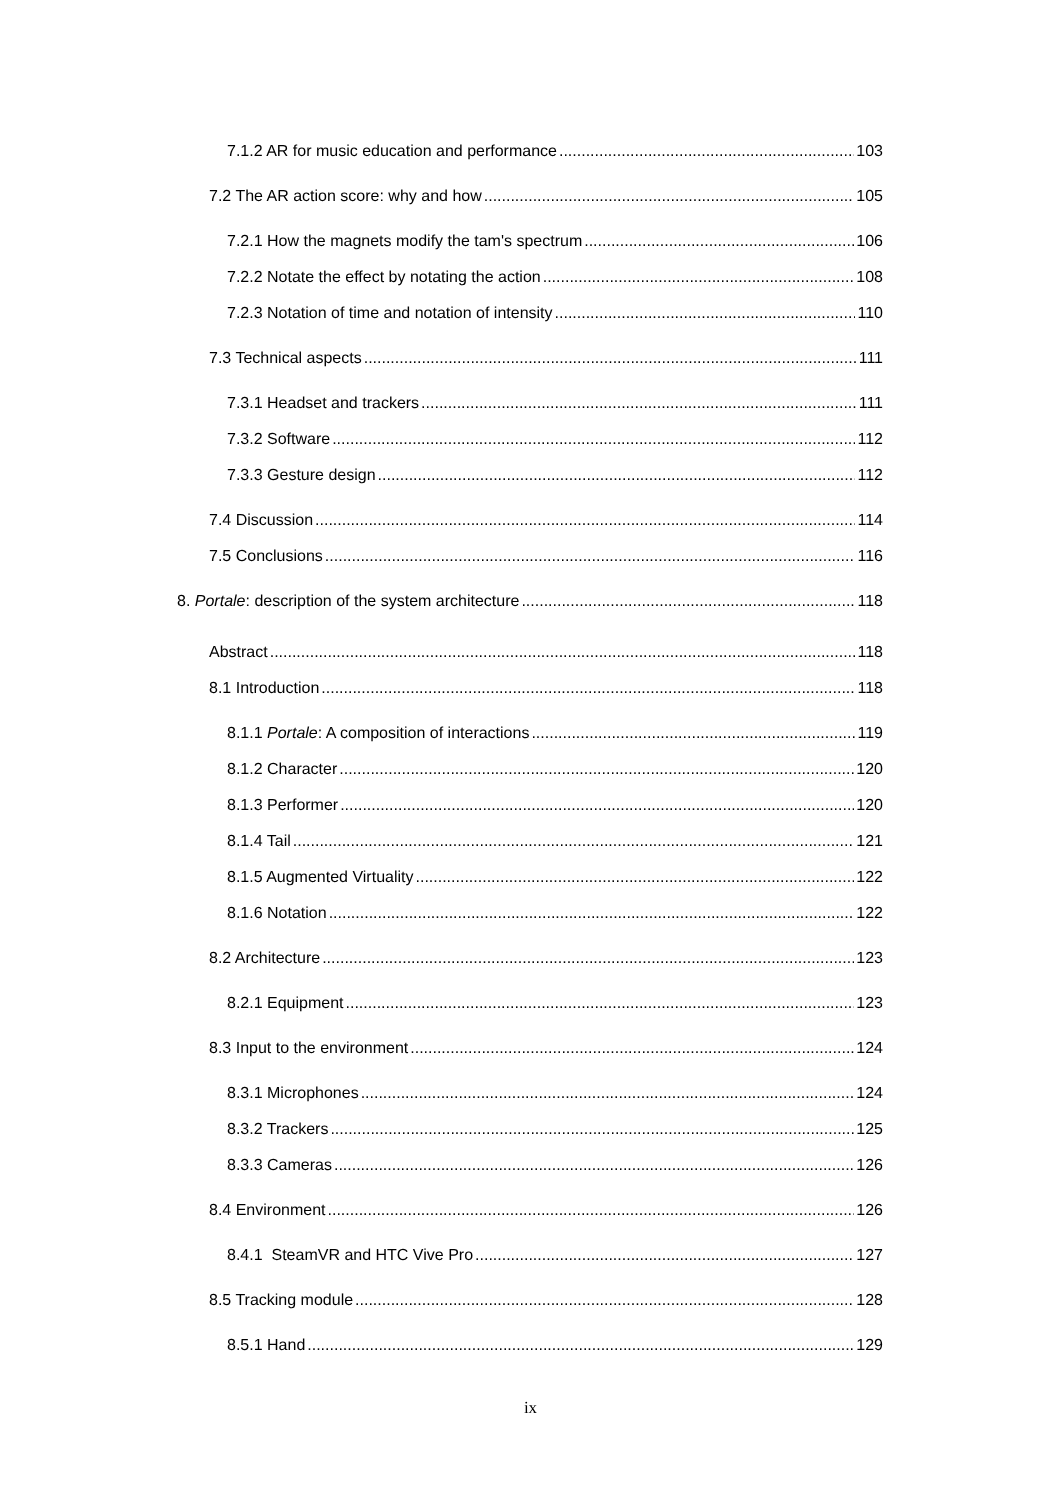7.1.2 AR for music education and performance 103
7.2 The AR action score: why and how 105
7.2.1 How the magnets modify the tam's spectrum 106
7.2.2 Notate the effect by notating the action 108
7.2.3 Notation of time and notation of intensity 110
7.3 Technical aspects 111
7.3.1 Headset and trackers 111
7.3.2 Software 112
7.3.3 Gesture design 112
7.4 Discussion 114
7.5 Conclusions 116
8. Portale: description of the system architecture 118
Abstract 118
8.1 Introduction 118
8.1.1 Portale: A composition of interactions 119
8.1.2 Character 120
8.1.3 Performer 120
8.1.4 Tail 121
8.1.5 Augmented Virtuality 122
8.1.6 Notation 122
8.2 Architecture 123
8.2.1 Equipment 123
8.3 Input to the environment 124
8.3.1 Microphones 124
8.3.2 Trackers 125
8.3.3 Cameras 126
8.4 Environment 126
8.4.1 SteamVR and HTC Vive Pro 127
8.5 Tracking module 128
8.5.1 Hand 129
ix